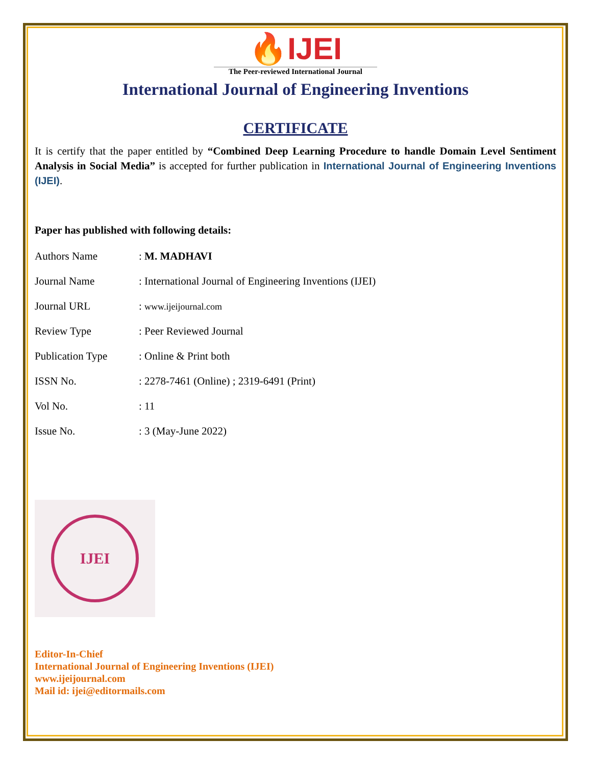🔥IJEI
The Peer-reviewed International Journal
International Journal of Engineering Inventions
CERTIFICATE
It is certify that the paper entitled by “Combined Deep Learning Procedure to handle Domain Level Sentiment Analysis in Social Media” is accepted for further publication in International Journal of Engineering Inventions (IJEI).
Paper has published with following details:
| Authors Name | : M. MADHAVI |
| Journal Name | : International Journal of Engineering Inventions (IJEI) |
| Journal URL | : www.ijeijournal.com |
| Review Type | : Peer Reviewed Journal |
| Publication Type | : Online & Print both |
| ISSN No. | : 2278-7461 (Online) ; 2319-6491 (Print) |
| Vol No. | : 11 |
| Issue No. | : 3 (May-June 2022) |
IJEI
Editor-In-Chief
International Journal of Engineering Inventions (IJEI)
www.ijeijournal.com
Mail id: ijei@editormails.com